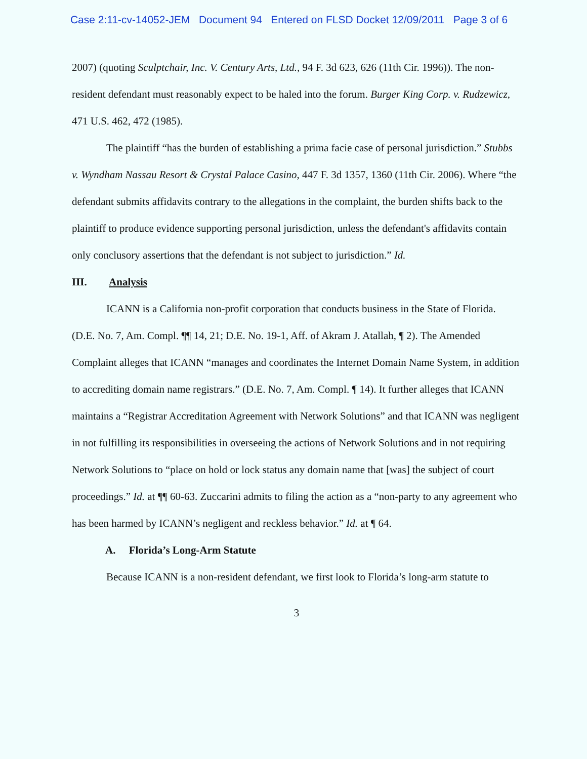Case 2:11-cv-14052-JEM Document 94 Entered on FLSD Docket 12/09/2011 Page 3 of 6
2007) (quoting Sculptchair, Inc. V. Century Arts, Ltd., 94 F. 3d 623, 626 (11th Cir. 1996)). The non-resident defendant must reasonably expect to be haled into the forum. Burger King Corp. v. Rudzewicz, 471 U.S. 462, 472 (1985).
The plaintiff “has the burden of establishing a prima facie case of personal jurisdiction.” Stubbs v. Wyndham Nassau Resort & Crystal Palace Casino, 447 F. 3d 1357, 1360 (11th Cir. 2006). Where “the defendant submits affidavits contrary to the allegations in the complaint, the burden shifts back to the plaintiff to produce evidence supporting personal jurisdiction, unless the defendant's affidavits contain only conclusory assertions that the defendant is not subject to jurisdiction.” Id.
III. Analysis
ICANN is a California non-profit corporation that conducts business in the State of Florida. (D.E. No. 7, Am. Compl. ¶¶ 14, 21; D.E. No. 19-1, Aff. of Akram J. Atallah, ¶ 2). The Amended Complaint alleges that ICANN “manages and coordinates the Internet Domain Name System, in addition to accrediting domain name registrars.” (D.E. No. 7, Am. Compl. ¶ 14). It further alleges that ICANN maintains a “Registrar Accreditation Agreement with Network Solutions” and that ICANN was negligent in not fulfilling its responsibilities in overseeing the actions of Network Solutions and in not requiring Network Solutions to “place on hold or lock status any domain name that [was] the subject of court proceedings.” Id. at ¶¶ 60-63. Zuccarini admits to filing the action as a “non-party to any agreement who has been harmed by ICANN’s negligent and reckless behavior.” Id. at ¶ 64.
A. Florida’s Long-Arm Statute
Because ICANN is a non-resident defendant, we first look to Florida’s long-arm statute to
3